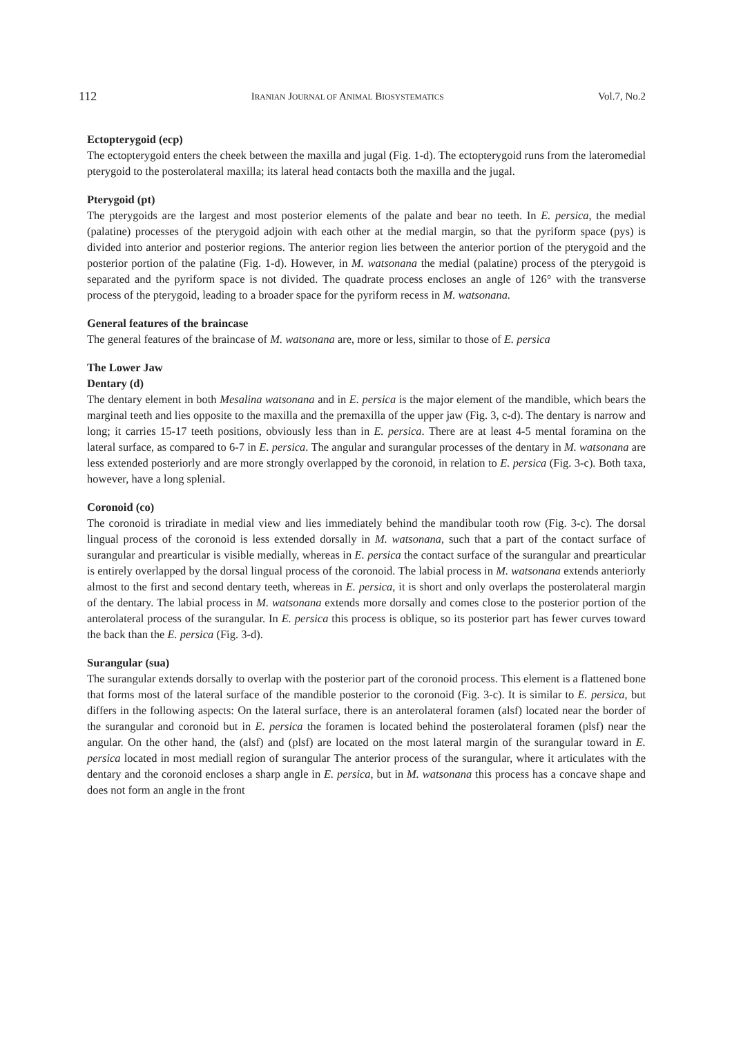112 IRANIAN JOURNAL OF ANIMAL BIOSYSTEMATICS Vol.7, No.2
Ectopterygoid (ecp)
The ectopterygoid enters the cheek between the maxilla and jugal (Fig. 1-d). The ectopterygoid runs from the lateromedial pterygoid to the posterolateral maxilla; its lateral head contacts both the maxilla and the jugal.
Pterygoid (pt)
The pterygoids are the largest and most posterior elements of the palate and bear no teeth. In E. persica, the medial (palatine) processes of the pterygoid adjoin with each other at the medial margin, so that the pyriform space (pys) is divided into anterior and posterior regions. The anterior region lies between the anterior portion of the pterygoid and the posterior portion of the palatine (Fig. 1-d). However, in M. watsonana the medial (palatine) process of the pterygoid is separated and the pyriform space is not divided. The quadrate process encloses an angle of 126° with the transverse process of the pterygoid, leading to a broader space for the pyriform recess in M. watsonana.
General features of the braincase
The general features of the braincase of M. watsonana are, more or less, similar to those of E. persica
The Lower Jaw
Dentary (d)
The dentary element in both Mesalina watsonana and in E. persica is the major element of the mandible, which bears the marginal teeth and lies opposite to the maxilla and the premaxilla of the upper jaw (Fig. 3, c-d). The dentary is narrow and long; it carries 15-17 teeth positions, obviously less than in E. persica. There are at least 4-5 mental foramina on the lateral surface, as compared to 6-7 in E. persica. The angular and surangular processes of the dentary in M. watsonana are less extended posteriorly and are more strongly overlapped by the coronoid, in relation to E. persica (Fig. 3-c). Both taxa, however, have a long splenial.
Coronoid (co)
The coronoid is triradiate in medial view and lies immediately behind the mandibular tooth row (Fig. 3-c). The dorsal lingual process of the coronoid is less extended dorsally in M. watsonana, such that a part of the contact surface of surangular and prearticular is visible medially, whereas in E. persica the contact surface of the surangular and prearticular is entirely overlapped by the dorsal lingual process of the coronoid. The labial process in M. watsonana extends anteriorly almost to the first and second dentary teeth, whereas in E. persica, it is short and only overlaps the posterolateral margin of the dentary. The labial process in M. watsonana extends more dorsally and comes close to the posterior portion of the anterolateral process of the surangular. In E. persica this process is oblique, so its posterior part has fewer curves toward the back than the E. persica (Fig. 3-d).
Surangular (sua)
The surangular extends dorsally to overlap with the posterior part of the coronoid process. This element is a flattened bone that forms most of the lateral surface of the mandible posterior to the coronoid (Fig. 3-c). It is similar to E. persica, but differs in the following aspects: On the lateral surface, there is an anterolateral foramen (alsf) located near the border of the surangular and coronoid but in E. persica the foramen is located behind the posterolateral foramen (plsf) near the angular. On the other hand, the (alsf) and (plsf) are located on the most lateral margin of the surangular toward in E. persica located in most mediall region of surangular The anterior process of the surangular, where it articulates with the dentary and the coronoid encloses a sharp angle in E. persica, but in M. watsonana this process has a concave shape and does not form an angle in the front